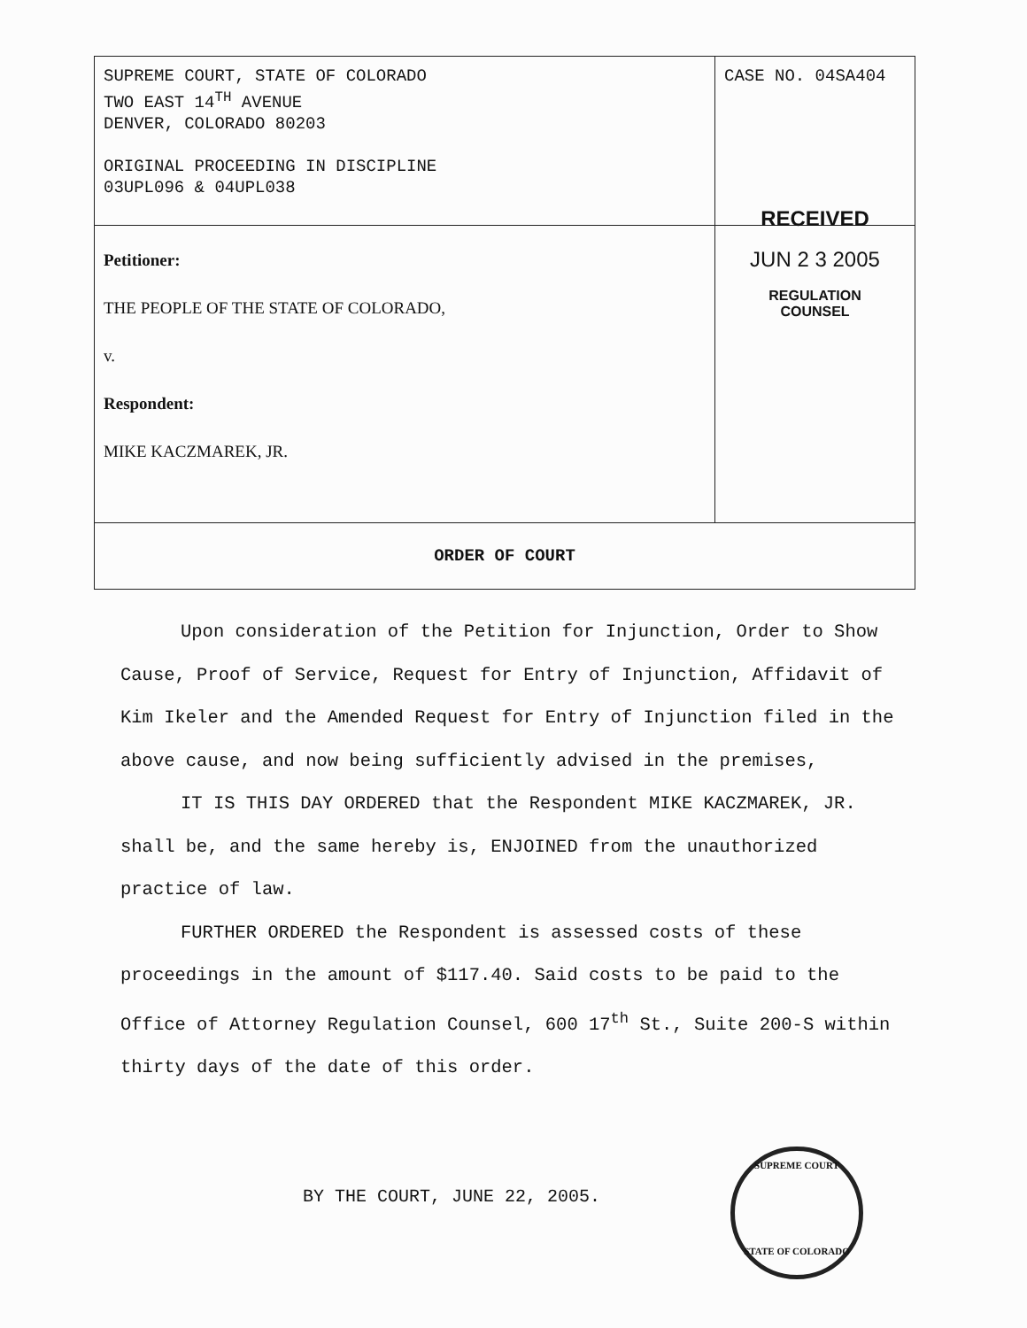| SUPREME COURT, STATE OF COLORADO TWO EAST 14<sup>TH</sup> AVENUE DENVER, COLORADO 80203 ORIGINAL PROCEEDING IN DISCIPLINE 03UPL096 & 04UPL038 | CASE NO. 04SA404 |
| Petitioner: THE PEOPLE OF THE STATE OF COLORADO, v. Respondent: MIKE KACZMAREK, JR. | RECEIVED JUN 2 3 2005 REGULATION COUNSEL |
| ORDER OF COURT | |
Upon consideration of the Petition for Injunction, Order to Show Cause, Proof of Service, Request for Entry of Injunction, Affidavit of Kim Ikeler and the Amended Request for Entry of Injunction filed in the above cause, and now being sufficiently advised in the premises,
IT IS THIS DAY ORDERED that the Respondent MIKE KACZMAREK, JR. shall be, and the same hereby is, ENJOINED from the unauthorized practice of law.
FURTHER ORDERED the Respondent is assessed costs of these proceedings in the amount of $117.40. Said costs to be paid to the Office of Attorney Regulation Counsel, 600 17<sup>th</sup> St., Suite 200-S within thirty days of the date of this order.
BY THE COURT, JUNE 22, 2005.
SUPREME COURT
STATE OF COLORADO